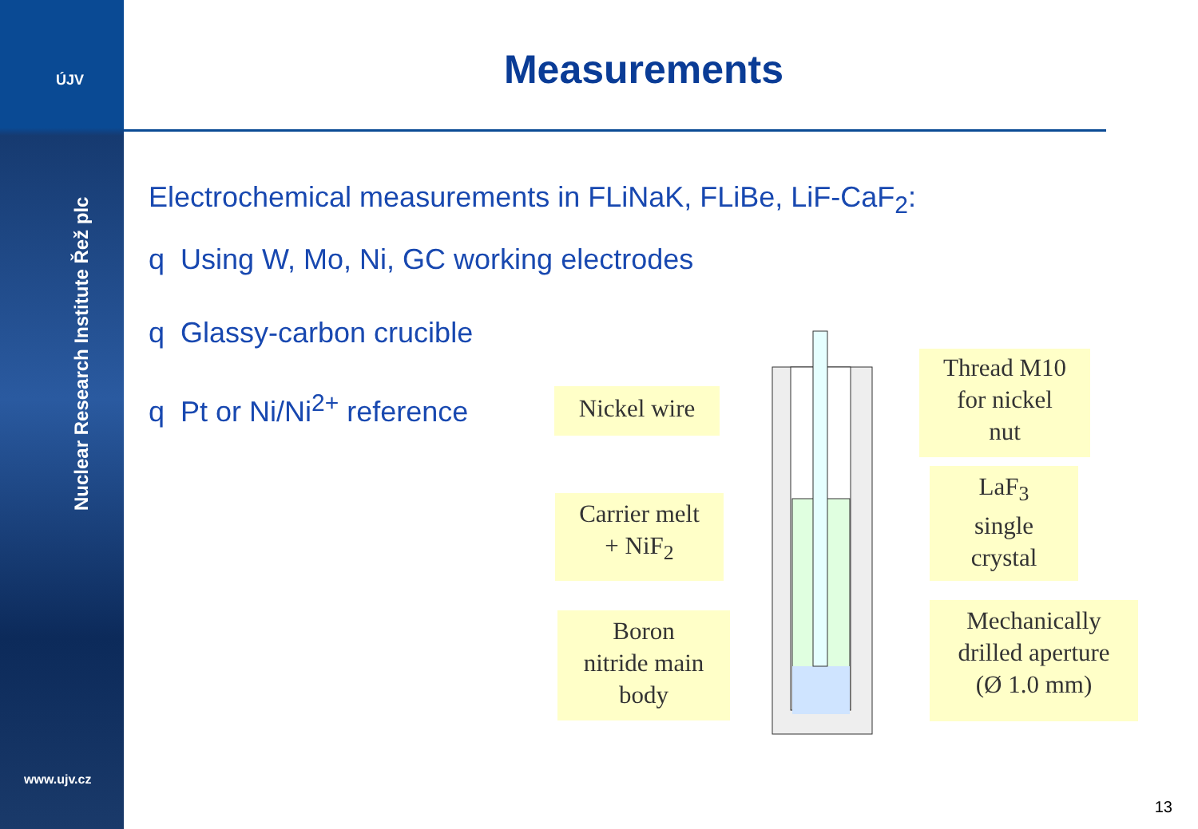ÚJV
Nuclear Research Institute Řež plc
www.ujv.cz
Measurements
Electrochemical measurements in FLiNaK, FLiBe, LiF-CaF<sub>2</sub>:
q Using W, Mo, Ni, GC working electrodes
q Glassy-carbon crucible
q Pt or Ni/Ni<sup>2+</sup> reference
Nickel wire
Carrier melt
+ NiF<sub>2</sub>
Boron
nitride main
body
Thread M10
for nickel
nut
LaF<sub>3</sub>
single
crystal
Mechanically
drilled aperture
(Ø 1.0 mm)
13